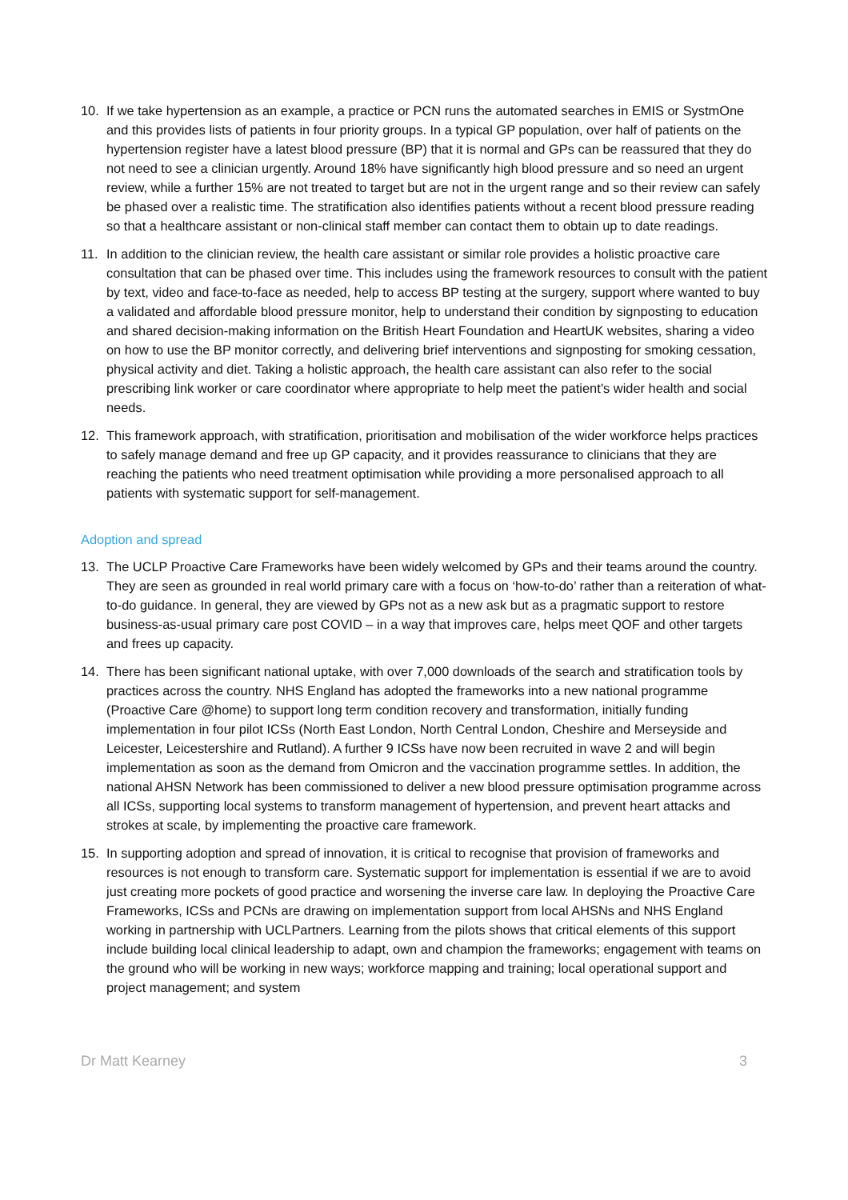10. If we take hypertension as an example, a practice or PCN runs the automated searches in EMIS or SystmOne and this provides lists of patients in four priority groups. In a typical GP population, over half of patients on the hypertension register have a latest blood pressure (BP) that it is normal and GPs can be reassured that they do not need to see a clinician urgently. Around 18% have significantly high blood pressure and so need an urgent review, while a further 15% are not treated to target but are not in the urgent range and so their review can safely be phased over a realistic time. The stratification also identifies patients without a recent blood pressure reading so that a healthcare assistant or non-clinical staff member can contact them to obtain up to date readings.
11. In addition to the clinician review, the health care assistant or similar role provides a holistic proactive care consultation that can be phased over time. This includes using the framework resources to consult with the patient by text, video and face-to-face as needed, help to access BP testing at the surgery, support where wanted to buy a validated and affordable blood pressure monitor, help to understand their condition by signposting to education and shared decision-making information on the British Heart Foundation and HeartUK websites, sharing a video on how to use the BP monitor correctly, and delivering brief interventions and signposting for smoking cessation, physical activity and diet. Taking a holistic approach, the health care assistant can also refer to the social prescribing link worker or care coordinator where appropriate to help meet the patient’s wider health and social needs.
12. This framework approach, with stratification, prioritisation and mobilisation of the wider workforce helps practices to safely manage demand and free up GP capacity, and it provides reassurance to clinicians that they are reaching the patients who need treatment optimisation while providing a more personalised approach to all patients with systematic support for self-management.
Adoption and spread
13. The UCLP Proactive Care Frameworks have been widely welcomed by GPs and their teams around the country. They are seen as grounded in real world primary care with a focus on ‘how-to-do’ rather than a reiteration of what-to-do guidance. In general, they are viewed by GPs not as a new ask but as a pragmatic support to restore business-as-usual primary care post COVID – in a way that improves care, helps meet QOF and other targets and frees up capacity.
14. There has been significant national uptake, with over 7,000 downloads of the search and stratification tools by practices across the country. NHS England has adopted the frameworks into a new national programme (Proactive Care @home) to support long term condition recovery and transformation, initially funding implementation in four pilot ICSs (North East London, North Central London, Cheshire and Merseyside and Leicester, Leicestershire and Rutland). A further 9 ICSs have now been recruited in wave 2 and will begin implementation as soon as the demand from Omicron and the vaccination programme settles. In addition, the national AHSN Network has been commissioned to deliver a new blood pressure optimisation programme across all ICSs, supporting local systems to transform management of hypertension, and prevent heart attacks and strokes at scale, by implementing the proactive care framework.
15. In supporting adoption and spread of innovation, it is critical to recognise that provision of frameworks and resources is not enough to transform care. Systematic support for implementation is essential if we are to avoid just creating more pockets of good practice and worsening the inverse care law. In deploying the Proactive Care Frameworks, ICSs and PCNs are drawing on implementation support from local AHSNs and NHS England working in partnership with UCLPartners. Learning from the pilots shows that critical elements of this support include building local clinical leadership to adapt, own and champion the frameworks; engagement with teams on the ground who will be working in new ways; workforce mapping and training; local operational support and project management; and system
Dr Matt Kearney 3